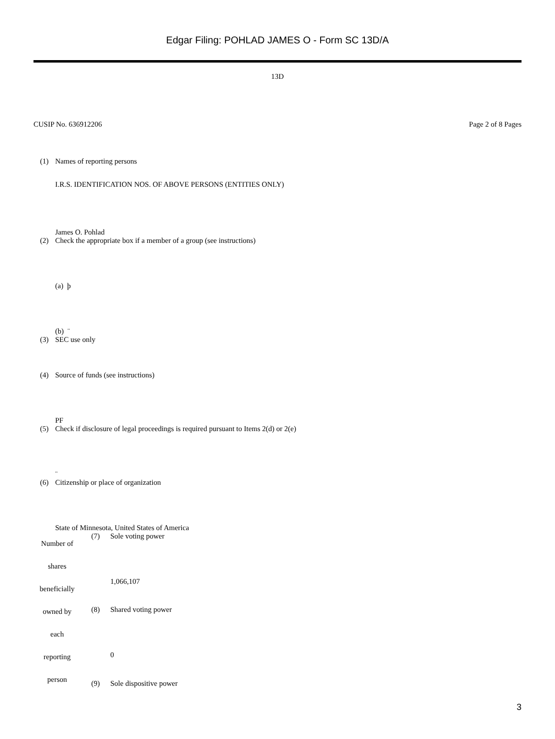Edgar Filing: POHLAD JAMES O - Form SC 13D/A
13D
CUSIP No. 636912206 Page 2 of 8 Pages
| (1) | Names of reporting persons I.R.S. IDENTIFICATION NOS. OF ABOVE PERSONS (ENTITIES ONLY) James O. Pohlad |
| (2) | Check the appropriate box if a member of a group (see instructions) (a) þ (b) ¨ |
| (3) | SEC use only |
| (4) | Source of funds (see instructions) PF |
| (5) | Check if disclosure of legal proceedings is required pursuant to Items 2(d) or 2(e) ¨ |
| (6) | Citizenship or place of organization State of Minnesota, United States of America |
| Number of shares beneficially owned by each reporting person | (7) | Sole voting power 1,066,107 |
| | (8) | Shared voting power 0 |
| | (9) | Sole dispositive power |
3